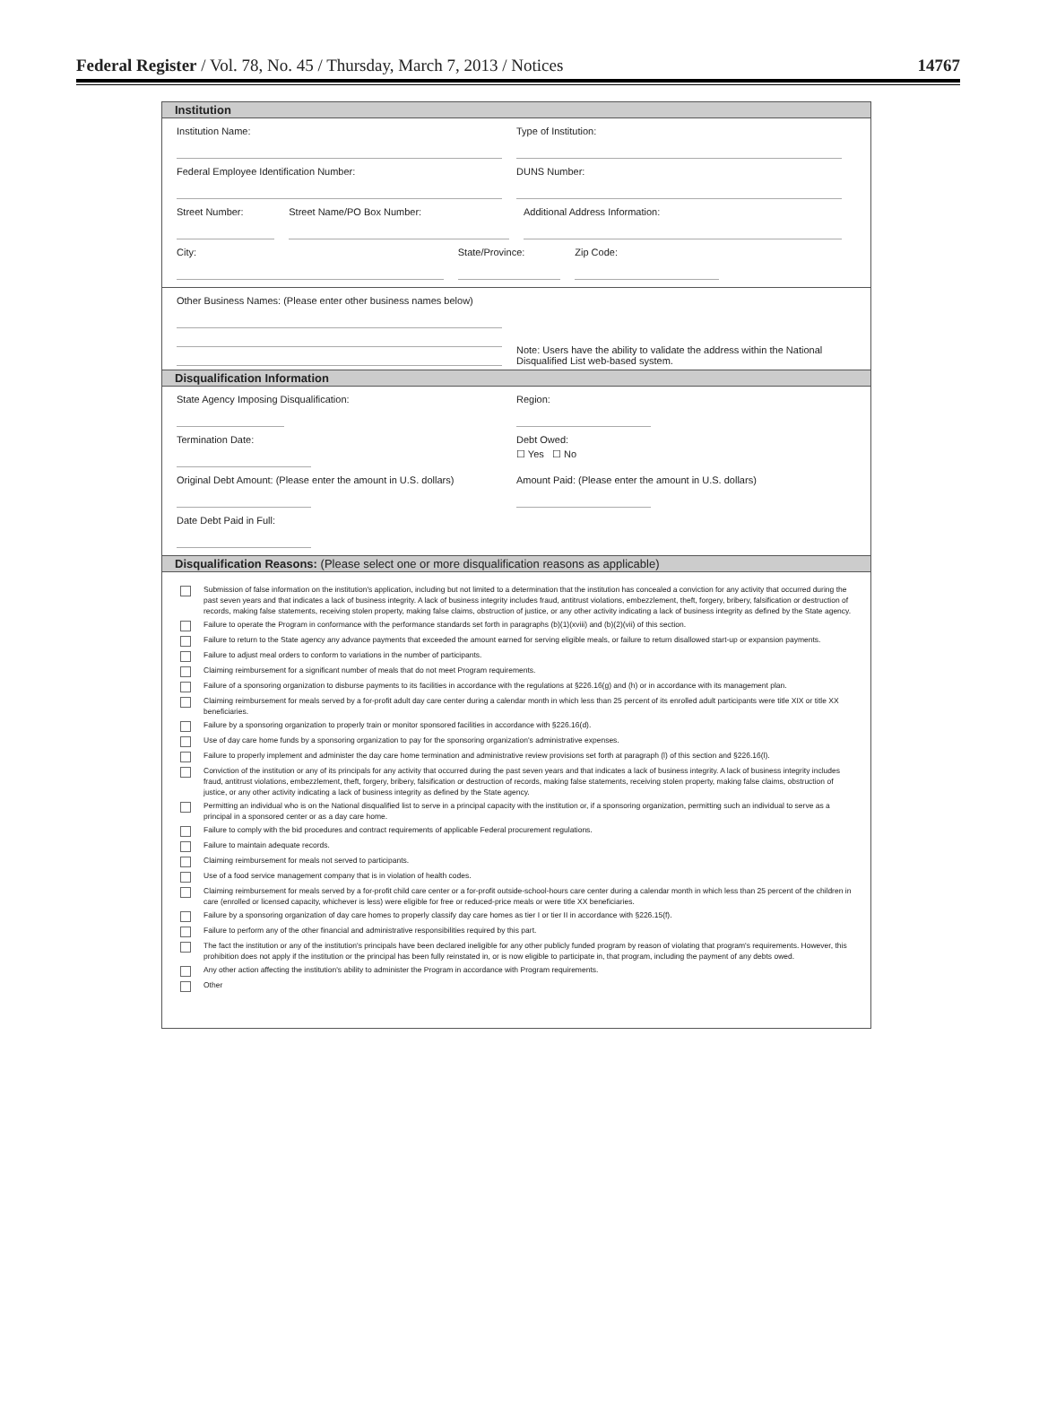Federal Register / Vol. 78, No. 45 / Thursday, March 7, 2013 / Notices 14767
Institution
Institution Name: Type of Institution:
Federal Employee Identification Number:
DUNS Number:
Street Number: Street Name/PO Box Number: Additional Address Information:
City: State/Province: Zip Code:
Other Business Names: (Please enter other business names below)
Note: Users have the ability to validate the address within the National Disqualified List web-based system.
Disqualification Information
State Agency Imposing Disqualification:
Region:
Termination Date: Debt Owed:
☐ Yes ☐ No
Original Debt Amount: (Please enter the amount in U.S. dollars)
Amount Paid: (Please enter the amount in U.S. dollars)
Date Debt Paid in Full:
Disqualification Reasons: (Please select one or more disqualification reasons as applicable)
Submission of false information on the institution's application, including but not limited to a determination that the institution has concealed a conviction for any activity that occurred during the past seven years and that indicates a lack of business integrity. A lack of business integrity includes fraud, antitrust violations, embezzlement, theft, forgery, bribery, falsification or destruction of records, making false statements, receiving stolen property, making false claims, obstruction of justice, or any other activity indicating a lack of business integrity as defined by the State agency.
Failure to operate the Program in conformance with the performance standards set forth in paragraphs (b)(1)(xviii) and (b)(2)(vii) of this section.
Failure to return to the State agency any advance payments that exceeded the amount earned for serving eligible meals, or failure to return disallowed start-up or expansion payments.
Failure to adjust meal orders to conform to variations in the number of participants.
Claiming reimbursement for a significant number of meals that do not meet Program requirements.
Failure of a sponsoring organization to disburse payments to its facilities in accordance with the regulations at §226.16(g) and (h) or in accordance with its management plan.
Claiming reimbursement for meals served by a for-profit adult day care center during a calendar month in which less than 25 percent of its enrolled adult participants were title XIX or title XX beneficiaries.
Failure by a sponsoring organization to properly train or monitor sponsored facilities in accordance with §226.16(d).
Use of day care home funds by a sponsoring organization to pay for the sponsoring organization's administrative expenses.
Failure to properly implement and administer the day care home termination and administrative review provisions set forth at paragraph (l) of this section and §226.16(l).
Conviction of the institution or any of its principals for any activity that occurred during the past seven years and that indicates a lack of business integrity. A lack of business integrity includes fraud, antitrust violations, embezzlement, theft, forgery, bribery, falsification or destruction of records, making false statements, receiving stolen property, making false claims, obstruction of justice, or any other activity indicating a lack of business integrity as defined by the State agency.
Permitting an individual who is on the National disqualified list to serve in a principal capacity with the institution or, if a sponsoring organization, permitting such an individual to serve as a principal in a sponsored center or as a day care home.
Failure to comply with the bid procedures and contract requirements of applicable Federal procurement regulations.
Failure to maintain adequate records.
Claiming reimbursement for meals not served to participants.
Use of a food service management company that is in violation of health codes.
Claiming reimbursement for meals served by a for-profit child care center or a for-profit outside-school-hours care center during a calendar month in which less than 25 percent of the children in care (enrolled or licensed capacity, whichever is less) were eligible for free or reduced-price meals or were title XX beneficiaries.
Failure by a sponsoring organization of day care homes to properly classify day care homes as tier I or tier II in accordance with §226.15(f).
Failure to perform any of the other financial and administrative responsibilities required by this part.
The fact the institution or any of the institution's principals have been declared ineligible for any other publicly funded program by reason of violating that program's requirements. However, this prohibition does not apply if the institution or the principal has been fully reinstated in, or is now eligible to participate in, that program, including the payment of any debts owed.
Any other action affecting the institution's ability to administer the Program in accordance with Program requirements.
Other